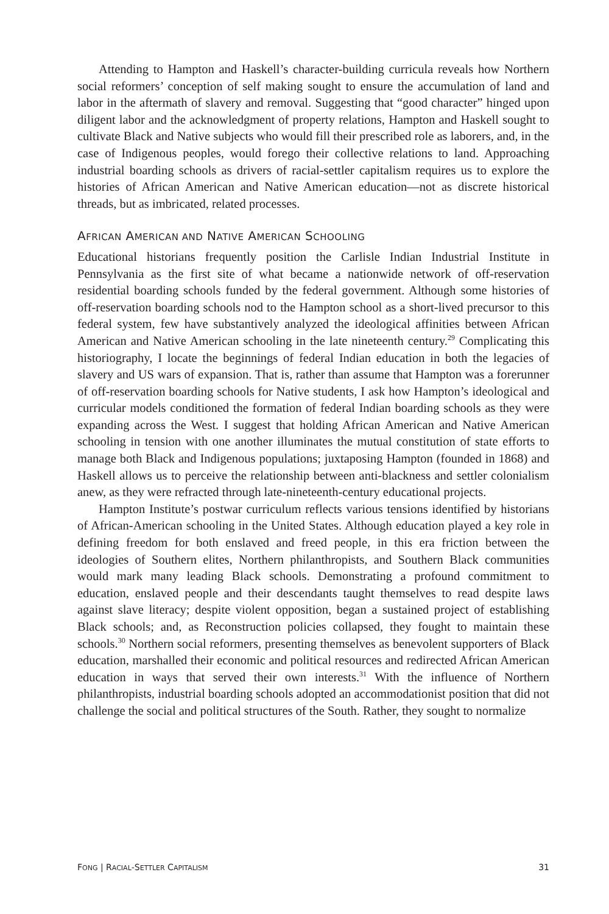Attending to Hampton and Haskell’s character-building curricula reveals how Northern social reformers’ conception of self making sought to ensure the accumulation of land and labor in the aftermath of slavery and removal. Suggesting that “good character” hinged upon diligent labor and the acknowledgment of property relations, Hampton and Haskell sought to cultivate Black and Native subjects who would fill their prescribed role as laborers, and, in the case of Indigenous peoples, would forego their collective relations to land. Approaching industrial boarding schools as drivers of racial-settler capitalism requires us to explore the histories of African American and Native American education—not as discrete historical threads, but as imbricated, related processes.
AFRICAN AMERICAN AND NATIVE AMERICAN SCHOOLING
Educational historians frequently position the Carlisle Indian Industrial Institute in Pennsylvania as the first site of what became a nationwide network of off-reservation residential boarding schools funded by the federal government. Although some histories of off-reservation boarding schools nod to the Hampton school as a short-lived precursor to this federal system, few have substantively analyzed the ideological affinities between African American and Native American schooling in the late nineteenth century.<sup>29</sup> Complicating this historiography, I locate the beginnings of federal Indian education in both the legacies of slavery and US wars of expansion. That is, rather than assume that Hampton was a forerunner of off-reservation boarding schools for Native students, I ask how Hampton’s ideological and curricular models conditioned the formation of federal Indian boarding schools as they were expanding across the West. I suggest that holding African American and Native American schooling in tension with one another illuminates the mutual constitution of state efforts to manage both Black and Indigenous populations; juxtaposing Hampton (founded in 1868) and Haskell allows us to perceive the relationship between anti-blackness and settler colonialism anew, as they were refracted through late-nineteenth-century educational projects.
Hampton Institute’s postwar curriculum reflects various tensions identified by historians of African-American schooling in the United States. Although education played a key role in defining freedom for both enslaved and freed people, in this era friction between the ideologies of Southern elites, Northern philanthropists, and Southern Black communities would mark many leading Black schools. Demonstrating a profound commitment to education, enslaved people and their descendants taught themselves to read despite laws against slave literacy; despite violent opposition, began a sustained project of establishing Black schools; and, as Reconstruction policies collapsed, they fought to maintain these schools.<sup>30</sup> Northern social reformers, presenting themselves as benevolent supporters of Black education, marshalled their economic and political resources and redirected African American education in ways that served their own interests.<sup>31</sup> With the influence of Northern philanthropists, industrial boarding schools adopted an accommodationist position that did not challenge the social and political structures of the South. Rather, they sought to normalize
FONG | RACIAL-SETTLER CAPITALISM 31